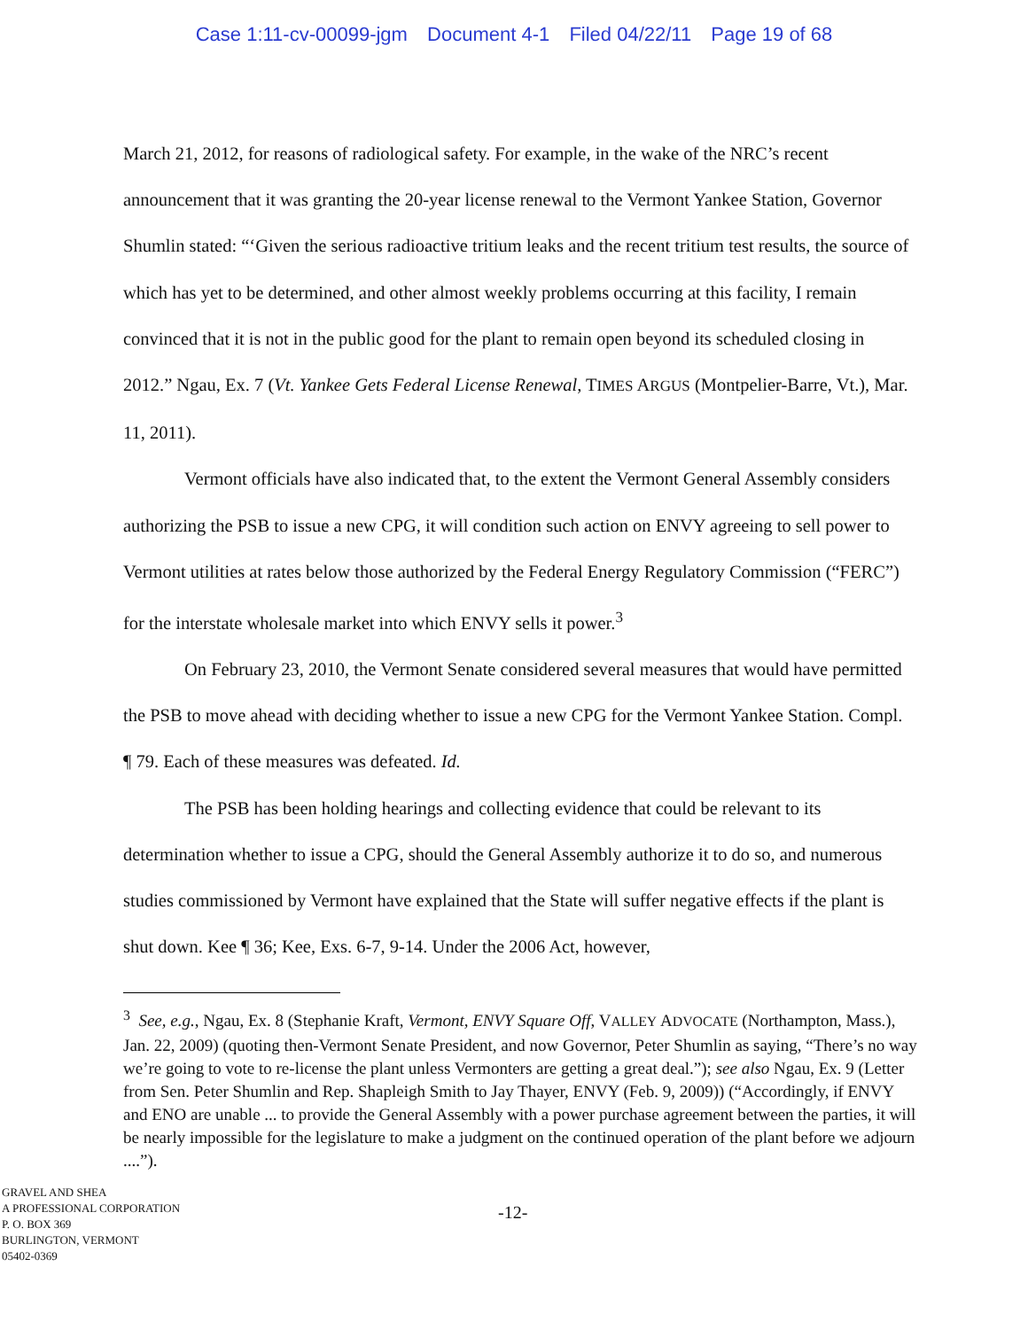Case 1:11-cv-00099-jgm Document 4-1 Filed 04/22/11 Page 19 of 68
March 21, 2012, for reasons of radiological safety. For example, in the wake of the NRC’s recent announcement that it was granting the 20-year license renewal to the Vermont Yankee Station, Governor Shumlin stated: “‘Given the serious radioactive tritium leaks and the recent tritium test results, the source of which has yet to be determined, and other almost weekly problems occurring at this facility, I remain convinced that it is not in the public good for the plant to remain open beyond its scheduled closing in 2012.” Ngau, Ex. 7 (Vt. Yankee Gets Federal License Renewal, TIMES ARGUS (Montpelier-Barre, Vt.), Mar. 11, 2011).
Vermont officials have also indicated that, to the extent the Vermont General Assembly considers authorizing the PSB to issue a new CPG, it will condition such action on ENVY agreeing to sell power to Vermont utilities at rates below those authorized by the Federal Energy Regulatory Commission (“FERC”) for the interstate wholesale market into which ENVY sells it power.<sup>3</sup>
On February 23, 2010, the Vermont Senate considered several measures that would have permitted the PSB to move ahead with deciding whether to issue a new CPG for the Vermont Yankee Station. Compl. ¶ 79. Each of these measures was defeated. Id.
The PSB has been holding hearings and collecting evidence that could be relevant to its determination whether to issue a CPG, should the General Assembly authorize it to do so, and numerous studies commissioned by Vermont have explained that the State will suffer negative effects if the plant is shut down. Kee ¶ 36; Kee, Exs. 6-7, 9-14. Under the 2006 Act, however,
<sup>3</sup> See, e.g., Ngau, Ex. 8 (Stephanie Kraft, Vermont, ENVY Square Off, VALLEY ADVOCATE (Northampton, Mass.), Jan. 22, 2009) (quoting then-Vermont Senate President, and now Governor, Peter Shumlin as saying, “There’s no way we’re going to vote to re-license the plant unless Vermonters are getting a great deal.”); see also Ngau, Ex. 9 (Letter from Sen. Peter Shumlin and Rep. Shapleigh Smith to Jay Thayer, ENVY (Feb. 9, 2009)) (“Accordingly, if ENVY and ENO are unable ... to provide the General Assembly with a power purchase agreement between the parties, it will be nearly impossible for the legislature to make a judgment on the continued operation of the plant before we adjourn ....”).
GRAVEL AND SHEA
A PROFESSIONAL CORPORATION
P. O. BOX 369
BURLINGTON, VERMONT
05402-0369
-12-